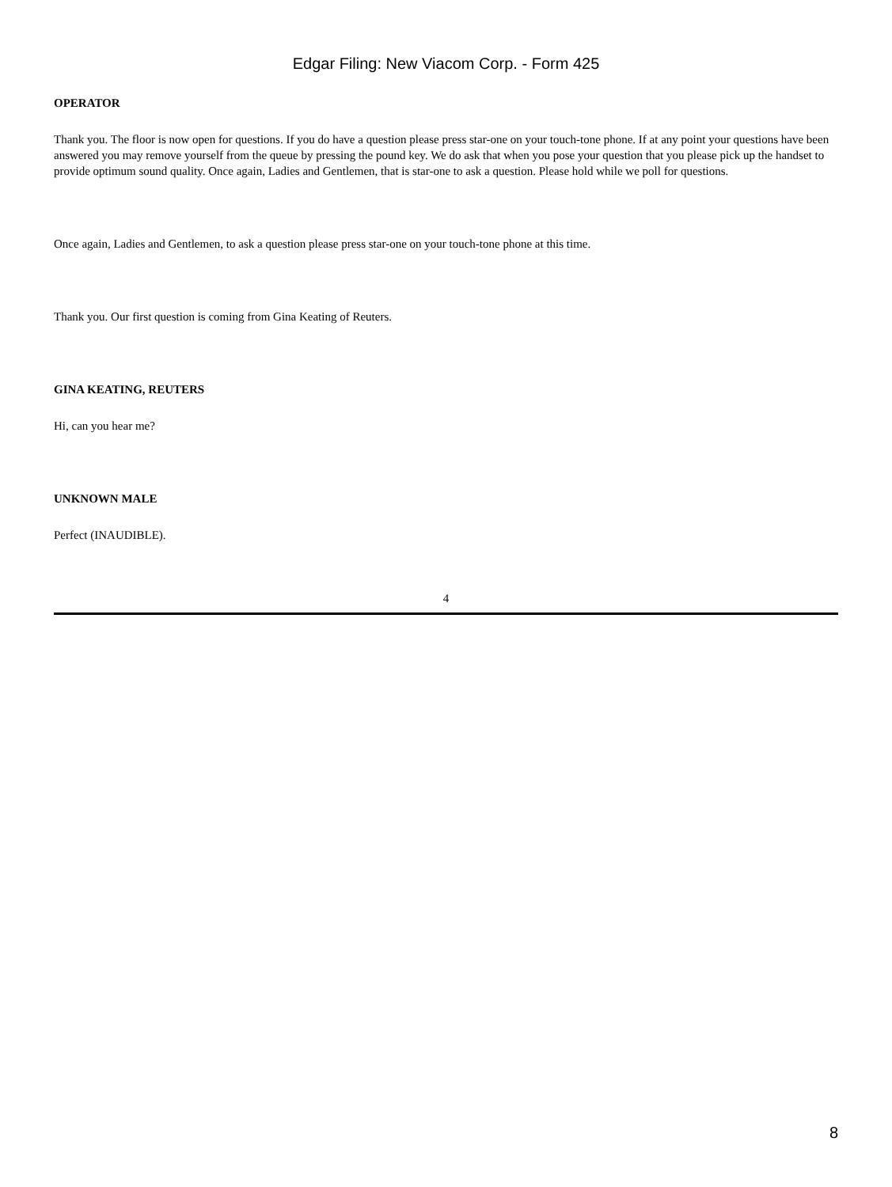Edgar Filing: New Viacom Corp. - Form 425
OPERATOR
Thank you. The floor is now open for questions. If you do have a question please press star-one on your touch-tone phone. If at any point your questions have been answered you may remove yourself from the queue by pressing the pound key. We do ask that when you pose your question that you please pick up the handset to provide optimum sound quality. Once again, Ladies and Gentlemen, that is star-one to ask a question. Please hold while we poll for questions.
Once again, Ladies and Gentlemen, to ask a question please press star-one on your touch-tone phone at this time.
Thank you. Our first question is coming from Gina Keating of Reuters.
GINA KEATING, REUTERS
Hi, can you hear me?
UNKNOWN MALE
Perfect (INAUDIBLE).
4
8